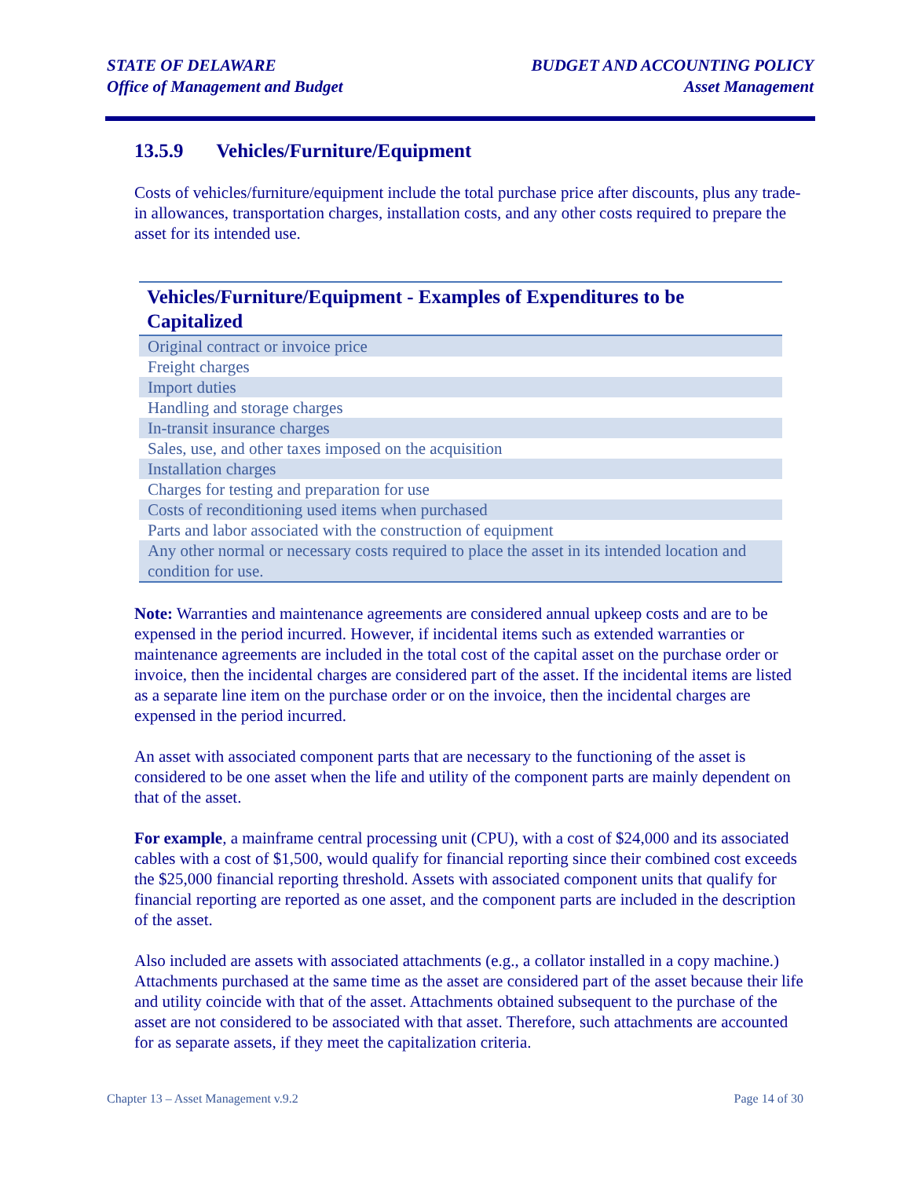STATE OF DELAWARE
Office of Management and Budget
BUDGET AND ACCOUNTING POLICY
Asset Management
13.5.9 Vehicles/Furniture/Equipment
Costs of vehicles/furniture/equipment include the total purchase price after discounts, plus any trade-in allowances, transportation charges, installation costs, and any other costs required to prepare the asset for its intended use.
| Vehicles/Furniture/Equipment - Examples of Expenditures to be Capitalized |
| --- |
| Original contract or invoice price |
| Freight charges |
| Import duties |
| Handling and storage charges |
| In-transit insurance charges |
| Sales, use, and other taxes imposed on the acquisition |
| Installation charges |
| Charges for testing and preparation for use |
| Costs of reconditioning used items when purchased |
| Parts and labor associated with the construction of equipment |
| Any other normal or necessary costs required to place the asset in its intended location and condition for use. |
Note: Warranties and maintenance agreements are considered annual upkeep costs and are to be expensed in the period incurred. However, if incidental items such as extended warranties or maintenance agreements are included in the total cost of the capital asset on the purchase order or invoice, then the incidental charges are considered part of the asset. If the incidental items are listed as a separate line item on the purchase order or on the invoice, then the incidental charges are expensed in the period incurred.
An asset with associated component parts that are necessary to the functioning of the asset is considered to be one asset when the life and utility of the component parts are mainly dependent on that of the asset.
For example, a mainframe central processing unit (CPU), with a cost of $24,000 and its associated cables with a cost of $1,500, would qualify for financial reporting since their combined cost exceeds the $25,000 financial reporting threshold. Assets with associated component units that qualify for financial reporting are reported as one asset, and the component parts are included in the description of the asset.
Also included are assets with associated attachments (e.g., a collator installed in a copy machine.) Attachments purchased at the same time as the asset are considered part of the asset because their life and utility coincide with that of the asset. Attachments obtained subsequent to the purchase of the asset are not considered to be associated with that asset. Therefore, such attachments are accounted for as separate assets, if they meet the capitalization criteria.
Chapter 13 – Asset Management v.9.2 Page 14 of 30